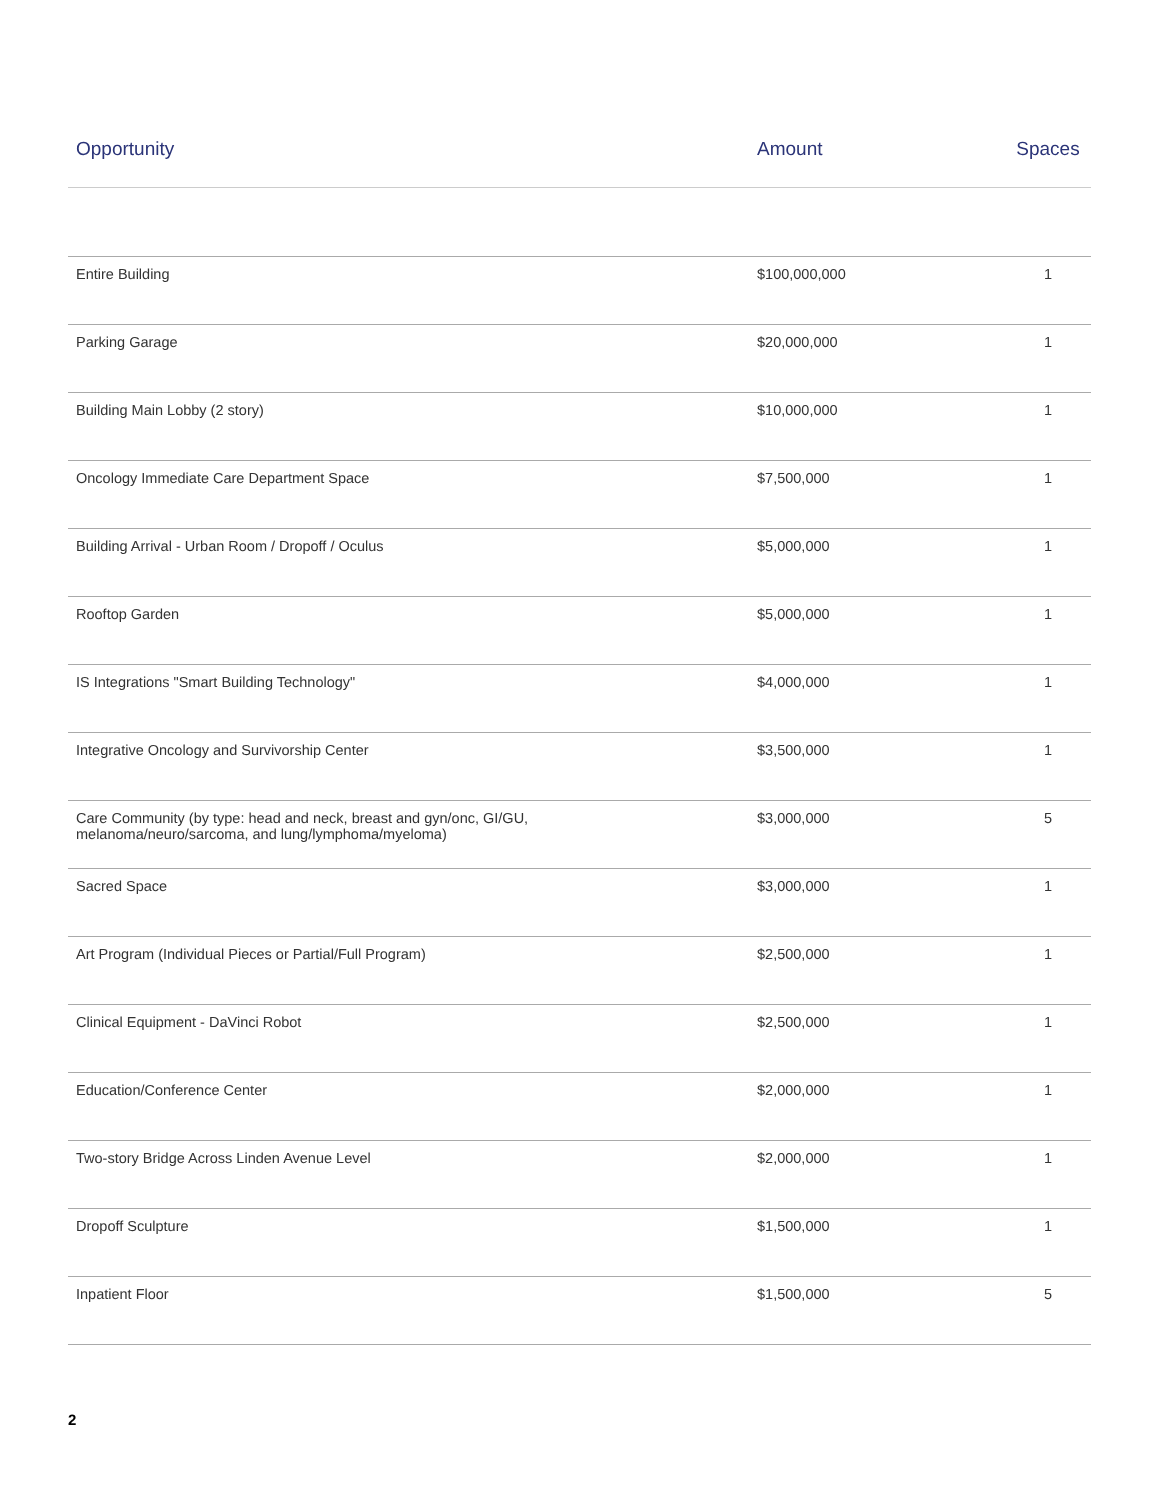| Opportunity | Amount | Spaces |
| --- | --- | --- |
| Entire Building | $100,000,000 | 1 |
| Parking Garage | $20,000,000 | 1 |
| Building Main Lobby (2 story) | $10,000,000 | 1 |
| Oncology Immediate Care Department Space | $7,500,000 | 1 |
| Building Arrival - Urban Room / Dropoff / Oculus | $5,000,000 | 1 |
| Rooftop Garden | $5,000,000 | 1 |
| IS Integrations "Smart Building Technology" | $4,000,000 | 1 |
| Integrative Oncology and Survivorship Center | $3,500,000 | 1 |
| Care Community (by type: head and neck, breast and gyn/onc, GI/GU, melanoma/neuro/sarcoma, and lung/lymphoma/myeloma) | $3,000,000 | 5 |
| Sacred Space | $3,000,000 | 1 |
| Art Program (Individual Pieces or Partial/Full Program) | $2,500,000 | 1 |
| Clinical Equipment - DaVinci Robot | $2,500,000 | 1 |
| Education/Conference Center | $2,000,000 | 1 |
| Two-story Bridge Across Linden Avenue Level | $2,000,000 | 1 |
| Dropoff Sculpture | $1,500,000 | 1 |
| Inpatient Floor | $1,500,000 | 5 |
2